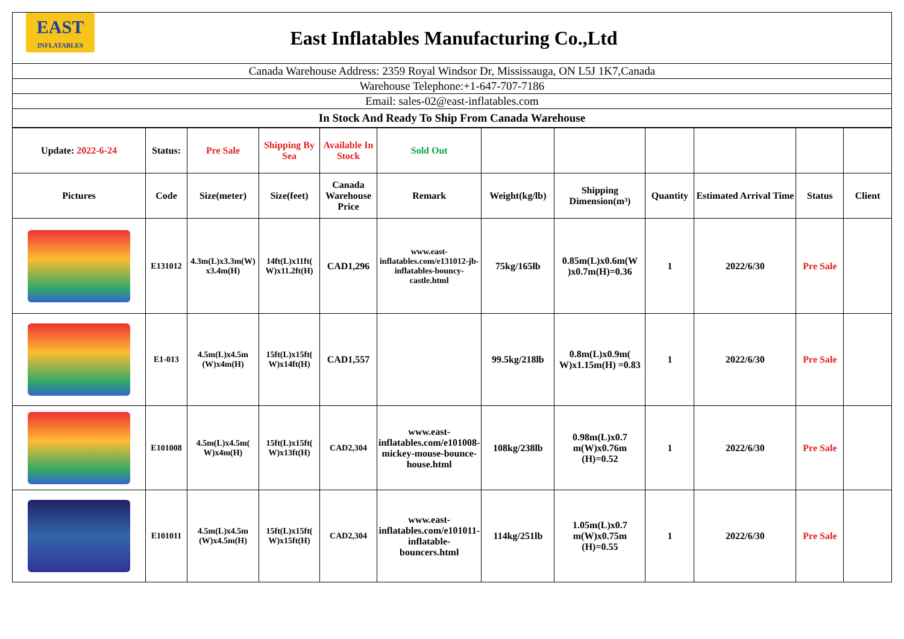| EAST INFLATABLES East Inflatables Manufacturing Co.,Ltd |
| Canada Warehouse Address: 2359 Royal Windsor Dr, Mississauga, ON L5J 1K7,Canada |
| Warehouse Telephone:+1-647-707-7186 |
| Email: sales-02@east-inflatables.com |
| In Stock And Ready To Ship From Canada Warehouse |
| Update: 2022-6-24 | Status: | Pre Sale | Shipping By Sea | Available In Stock | Sold Out | | | | | | |
| Pictures | Code | Size(meter) | Size(feet) | Canada Warehouse Price | Remark | Weight(kg/lb) | Shipping Dimension(m³) | Quantity | Estimated Arrival Time | Status | Client |
| | E131012 | 4.3m(L)x3.3m(W) x3.4m(H) | 14ft(L)x11ft( W)x11.2ft(H) | CAD1,296 | www.east-inflatables.com/e131012-jb-inflatables-bouncy-castle.html | 75kg/165lb | 0.85m(L)x0.6m(W )x0.7m(H)=0.36 | 1 | 2022/6/30 | Pre Sale | |
| | E1-013 | 4.5m(L)x4.5m (W)x4m(H) | 15ft(L)x15ft( W)x14ft(H) | CAD1,557 | | 99.5kg/218lb | 0.8m(L)x0.9m( W)x1.15m(H) =0.83 | 1 | 2022/6/30 | Pre Sale | |
| | E101008 | 4.5m(L)x4.5m( W)x4m(H) | 15ft(L)x15ft( W)x13ft(H) | CAD2,304 | www.east-inflatables.com/e101008-mickey-mouse-bounce-house.html | 108kg/238lb | 0.98m(L)x0.7 m(W)x0.76m (H)=0.52 | 1 | 2022/6/30 | Pre Sale | |
| | E101011 | 4.5m(L)x4.5m (W)x4.5m(H) | 15ft(L)x15ft( W)x15ft(H) | CAD2,304 | www.east-inflatables.com/e101011-inflatable-bouncers.html | 114kg/251lb | 1.05m(L)x0.7 m(W)x0.75m (H)=0.55 | 1 | 2022/6/30 | Pre Sale | |